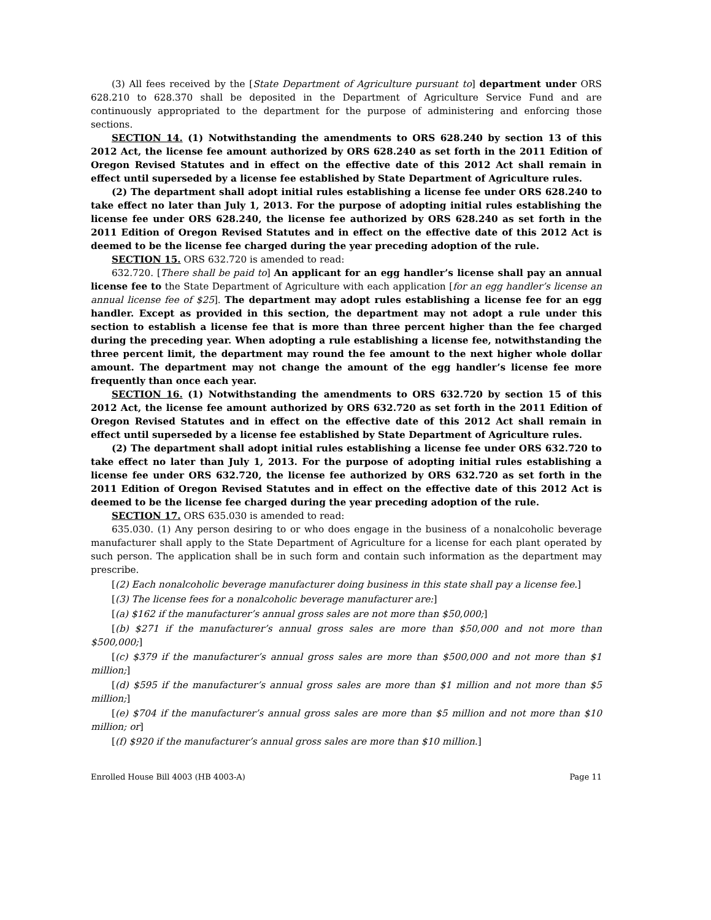(3) All fees received by the [State Department of Agriculture pursuant to] department under ORS 628.210 to 628.370 shall be deposited in the Department of Agriculture Service Fund and are continuously appropriated to the department for the purpose of administering and enforcing those sections.
SECTION 14. (1) Notwithstanding the amendments to ORS 628.240 by section 13 of this 2012 Act, the license fee amount authorized by ORS 628.240 as set forth in the 2011 Edition of Oregon Revised Statutes and in effect on the effective date of this 2012 Act shall remain in effect until superseded by a license fee established by State Department of Agriculture rules.
(2) The department shall adopt initial rules establishing a license fee under ORS 628.240 to take effect no later than July 1, 2013. For the purpose of adopting initial rules establishing the license fee under ORS 628.240, the license fee authorized by ORS 628.240 as set forth in the 2011 Edition of Oregon Revised Statutes and in effect on the effective date of this 2012 Act is deemed to be the license fee charged during the year preceding adoption of the rule.
SECTION 15. ORS 632.720 is amended to read:
632.720. [There shall be paid to] An applicant for an egg handler’s license shall pay an annual license fee to the State Department of Agriculture with each application [for an egg handler’s license an annual license fee of $25]. The department may adopt rules establishing a license fee for an egg handler. Except as provided in this section, the department may not adopt a rule under this section to establish a license fee that is more than three percent higher than the fee charged during the preceding year. When adopting a rule establishing a license fee, notwithstanding the three percent limit, the department may round the fee amount to the next higher whole dollar amount. The department may not change the amount of the egg handler’s license fee more frequently than once each year.
SECTION 16. (1) Notwithstanding the amendments to ORS 632.720 by section 15 of this 2012 Act, the license fee amount authorized by ORS 632.720 as set forth in the 2011 Edition of Oregon Revised Statutes and in effect on the effective date of this 2012 Act shall remain in effect until superseded by a license fee established by State Department of Agriculture rules.
(2) The department shall adopt initial rules establishing a license fee under ORS 632.720 to take effect no later than July 1, 2013. For the purpose of adopting initial rules establishing a license fee under ORS 632.720, the license fee authorized by ORS 632.720 as set forth in the 2011 Edition of Oregon Revised Statutes and in effect on the effective date of this 2012 Act is deemed to be the license fee charged during the year preceding adoption of the rule.
SECTION 17. ORS 635.030 is amended to read:
635.030. (1) Any person desiring to or who does engage in the business of a nonalcoholic beverage manufacturer shall apply to the State Department of Agriculture for a license for each plant operated by such person. The application shall be in such form and contain such information as the department may prescribe.
[(2) Each nonalcoholic beverage manufacturer doing business in this state shall pay a license fee.]
[(3) The license fees for a nonalcoholic beverage manufacturer are:]
[(a) $162 if the manufacturer’s annual gross sales are not more than $50,000;]
[(b) $271 if the manufacturer’s annual gross sales are more than $50,000 and not more than $500,000;]
[(c) $379 if the manufacturer’s annual gross sales are more than $500,000 and not more than $1 million;]
[(d) $595 if the manufacturer’s annual gross sales are more than $1 million and not more than $5 million;]
[(e) $704 if the manufacturer’s annual gross sales are more than $5 million and not more than $10 million; or]
[(f) $920 if the manufacturer’s annual gross sales are more than $10 million.]
Enrolled House Bill 4003 (HB 4003-A) Page 11